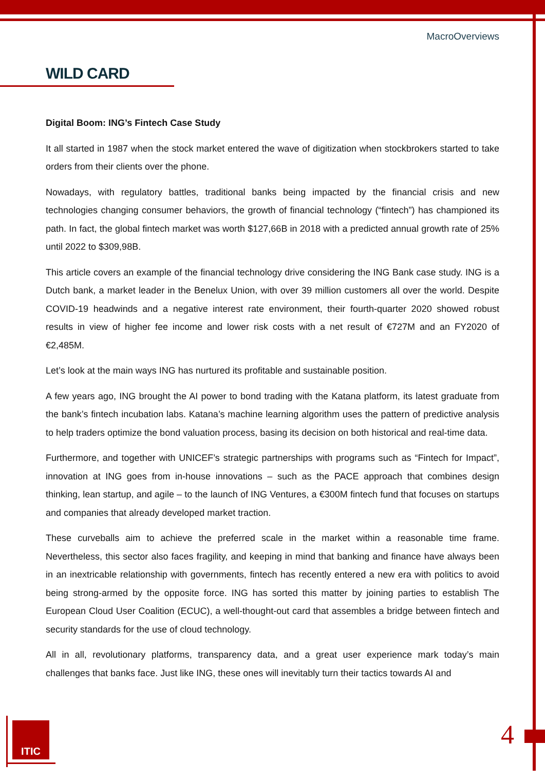MacroOverviews
WILD CARD
Digital Boom: ING’s Fintech Case Study
It all started in 1987 when the stock market entered the wave of digitization when stockbrokers started to take orders from their clients over the phone.
Nowadays, with regulatory battles, traditional banks being impacted by the financial crisis and new technologies changing consumer behaviors, the growth of financial technology (“fintech”) has championed its path. In fact, the global fintech market was worth $127,66B in 2018 with a predicted annual growth rate of 25% until 2022 to $309,98B.
This article covers an example of the financial technology drive considering the ING Bank case study. ING is a Dutch bank, a market leader in the Benelux Union, with over 39 million customers all over the world. Despite COVID-19 headwinds and a negative interest rate environment, their fourth-quarter 2020 showed robust results in view of higher fee income and lower risk costs with a net result of €727M and an FY2020 of €2,485M.
Let’s look at the main ways ING has nurtured its profitable and sustainable position.
A few years ago, ING brought the AI power to bond trading with the Katana platform, its latest graduate from the bank’s fintech incubation labs. Katana’s machine learning algorithm uses the pattern of predictive analysis to help traders optimize the bond valuation process, basing its decision on both historical and real-time data.
Furthermore, and together with UNICEF’s strategic partnerships with programs such as “Fintech for Impact”, innovation at ING goes from in-house innovations – such as the PACE approach that combines design thinking, lean startup, and agile – to the launch of ING Ventures, a €300M fintech fund that focuses on startups and companies that already developed market traction.
These curveballs aim to achieve the preferred scale in the market within a reasonable time frame. Nevertheless, this sector also faces fragility, and keeping in mind that banking and finance have always been in an inextricable relationship with governments, fintech has recently entered a new era with politics to avoid being strong-armed by the opposite force. ING has sorted this matter by joining parties to establish The European Cloud User Coalition (ECUC), a well-thought-out card that assembles a bridge between fintech and security standards for the use of cloud technology.
All in all, revolutionary platforms, transparency data, and a great user experience mark today’s main challenges that banks face. Just like ING, these ones will inevitably turn their tactics towards AI and
ITIC 4